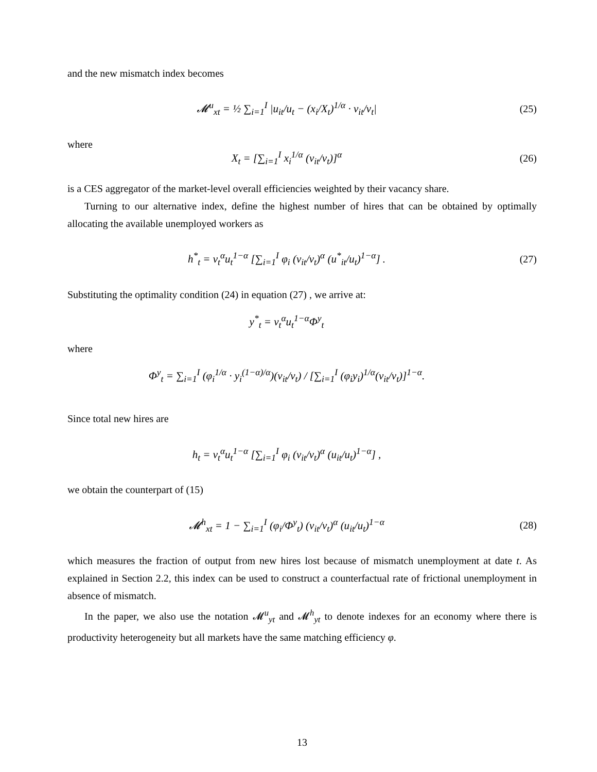and the new mismatch index becomes
𝓜<sup>u</sup><sub>xt</sub> = ½ ∑<sub>i=1</sub><sup>I</sup> |u<sub>it</sub>/u<sub>t</sub> − (x<sub>i</sub>/X<sub>t</sub>)<sup>1/α</sup> · v<sub>it</sub>/v<sub>t</sub>|
(25)
where
X<sub>t</sub> = [∑<sub>i=1</sub><sup>I</sup> x<sub>i</sub><sup>1/α</sup> (v<sub>it</sub>/v<sub>t</sub>)]<sup>α</sup> (26)
is a CES aggregator of the market-level overall efficiencies weighted by their vacancy share.
Turning to our alternative index, define the highest number of hires that can be obtained by optimally allocating the available unemployed workers as
h<sup>*</sup><sub>t</sub> = v<sub>t</sub><sup>α</sup>u<sub>t</sub><sup>1−α</sup> [∑<sub>i=1</sub><sup>I</sup> φ<sub>i</sub> (v<sub>it</sub>/v<sub>t</sub>)<sup>α</sup> (u<sup>*</sup><sub>it</sub>/u<sub>t</sub>)<sup>1−α</sup>] .
(27)
Substituting the optimality condition (24) in equation (27) , we arrive at:
y<sup>*</sup><sub>t</sub> = v<sub>t</sub><sup>α</sup>u<sub>t</sub><sup>1−α</sup>Φ<sup>y</sup><sub>t</sub>
where
Φ<sup>y</sup><sub>t</sub> = ∑<sub>i=1</sub><sup>I</sup> (φ<sub>i</sub><sup>1/α</sup> · y<sub>i</sub><sup>(1−α)/α</sup>)(v<sub>it</sub>/v<sub>t</sub>) / [∑<sub>i=1</sub><sup>I</sup> (φ<sub>i</sub>y<sub>i</sub>)<sup>1/α</sup>(v<sub>it</sub>/v<sub>t</sub>)]<sup>1−α</sup>.
Since total new hires are
h<sub>t</sub> = v<sub>t</sub><sup>α</sup>u<sub>t</sub><sup>1−α</sup> [∑<sub>i=1</sub><sup>I</sup> φ<sub>i</sub> (v<sub>it</sub>/v<sub>t</sub>)<sup>α</sup> (u<sub>it</sub>/u<sub>t</sub>)<sup>1−α</sup>] ,
we obtain the counterpart of (15)
𝓜<sup>h</sup><sub>xt</sub> = 1 − ∑<sub>i=1</sub><sup>I</sup> (φ<sub>i</sub>/Φ<sup>y</sup><sub>t</sub>) (v<sub>it</sub>/v<sub>t</sub>)<sup>α</sup> (u<sub>it</sub>/u<sub>t</sub>)<sup>1−α</sup>
(28)
which measures the fraction of output from new hires lost because of mismatch unemployment at date t. As explained in Section 2.2, this index can be used to construct a counterfactual rate of frictional unemployment in absence of mismatch.
In the paper, we also use the notation 𝓜<sup>u</sup><sub>yt</sub> and 𝓜<sup>h</sup><sub>yt</sub> to denote indexes for an economy where there is productivity heterogeneity but all markets have the same matching efficiency φ.
13